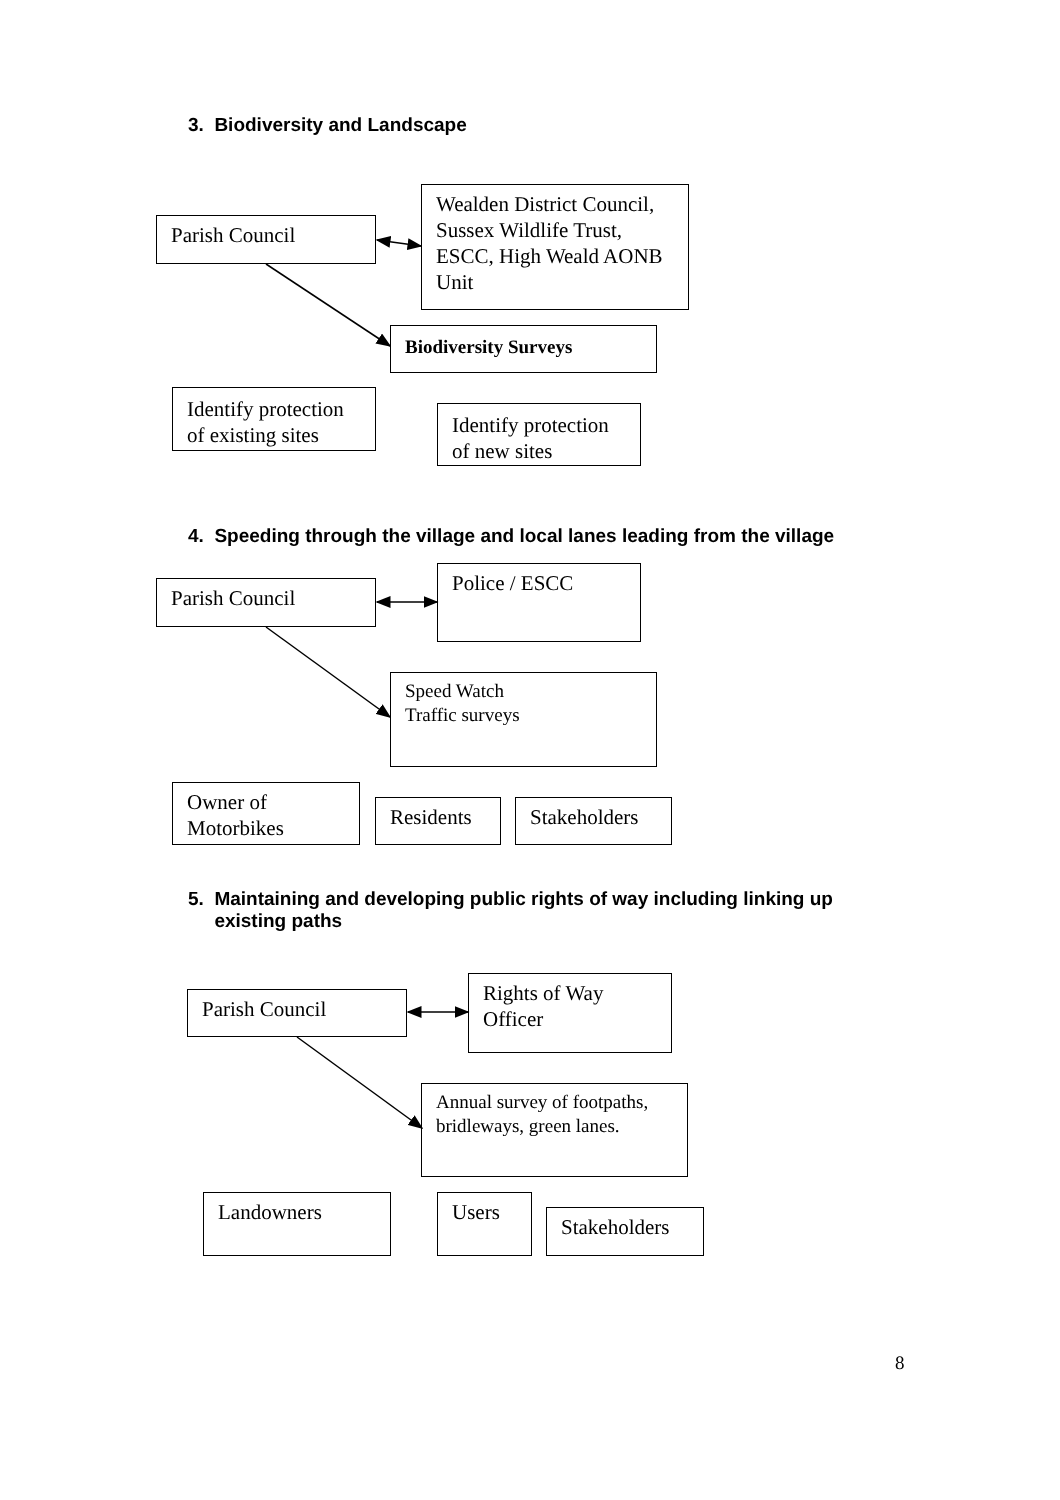3. Biodiversity and Landscape
Parish Council
Wealden District Council, Sussex Wildlife Trust, ESCC, High Weald AONB Unit
Biodiversity Surveys
Identify protection of existing sites
Identify protection of new sites
4. Speeding through the village and local lanes leading from the village
Parish Council
Police / ESCC
Speed Watch
Traffic surveys
Owner of Motorbikes
Residents Stakeholders
5. Maintaining and developing public rights of way including linking up
existing paths
Parish Council
Rights of Way Officer
Annual survey of footpaths, bridleways, green lanes.
Landowners Users
Stakeholders
8